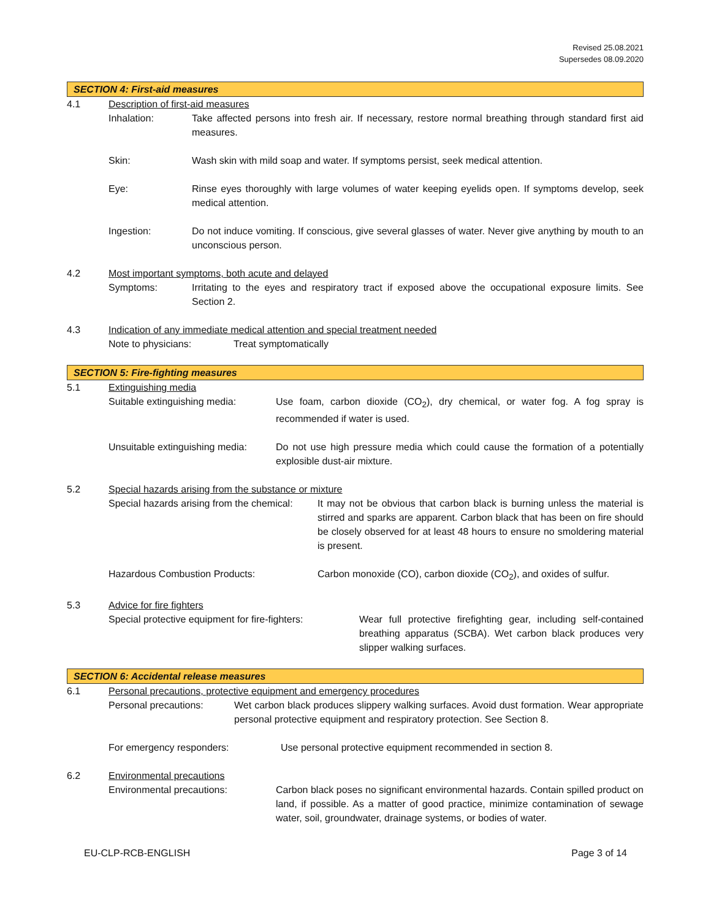Revised 25.08.2021
Supersedes 08.09.2020
SECTION 4: First-aid measures
4.1 Description of first-aid measures
Inhalation: Take affected persons into fresh air. If necessary, restore normal breathing through standard first aid measures.
Skin: Wash skin with mild soap and water. If symptoms persist, seek medical attention.
Eye: Rinse eyes thoroughly with large volumes of water keeping eyelids open. If symptoms develop, seek medical attention.
Ingestion: Do not induce vomiting. If conscious, give several glasses of water. Never give anything by mouth to an unconscious person.
4.2 Most important symptoms, both acute and delayed
Symptoms: Irritating to the eyes and respiratory tract if exposed above the occupational exposure limits. See Section 2.
4.3 Indication of any immediate medical attention and special treatment needed
Note to physicians: Treat symptomatically
SECTION 5: Fire-fighting measures
5.1 Extinguishing media
Suitable extinguishing media: Use foam, carbon dioxide (CO<sub>2</sub>), dry chemical, or water fog. A fog spray is recommended if water is used.
Unsuitable extinguishing media: Do not use high pressure media which could cause the formation of a potentially explosible dust-air mixture.
5.2 Special hazards arising from the substance or mixture
Special hazards arising from the chemical: It may not be obvious that carbon black is burning unless the material is stirred and sparks are apparent. Carbon black that has been on fire should be closely observed for at least 48 hours to ensure no smoldering material is present.
Hazardous Combustion Products: Carbon monoxide (CO), carbon dioxide (CO<sub>2</sub>), and oxides of sulfur.
5.3 Advice for fire fighters
Special protective equipment for fire-fighters: Wear full protective firefighting gear, including self-contained breathing apparatus (SCBA). Wet carbon black produces very slipper walking surfaces.
SECTION 6: Accidental release measures
6.1 Personal precautions, protective equipment and emergency procedures
Personal precautions: Wet carbon black produces slippery walking surfaces. Avoid dust formation. Wear appropriate personal protective equipment and respiratory protection. See Section 8.
For emergency responders: Use personal protective equipment recommended in section 8.
6.2 Environmental precautions
Environmental precautions: Carbon black poses no significant environmental hazards. Contain spilled product on land, if possible. As a matter of good practice, minimize contamination of sewage water, soil, groundwater, drainage systems, or bodies of water.
EU-CLP-RCB-ENGLISH Page 3 of 14